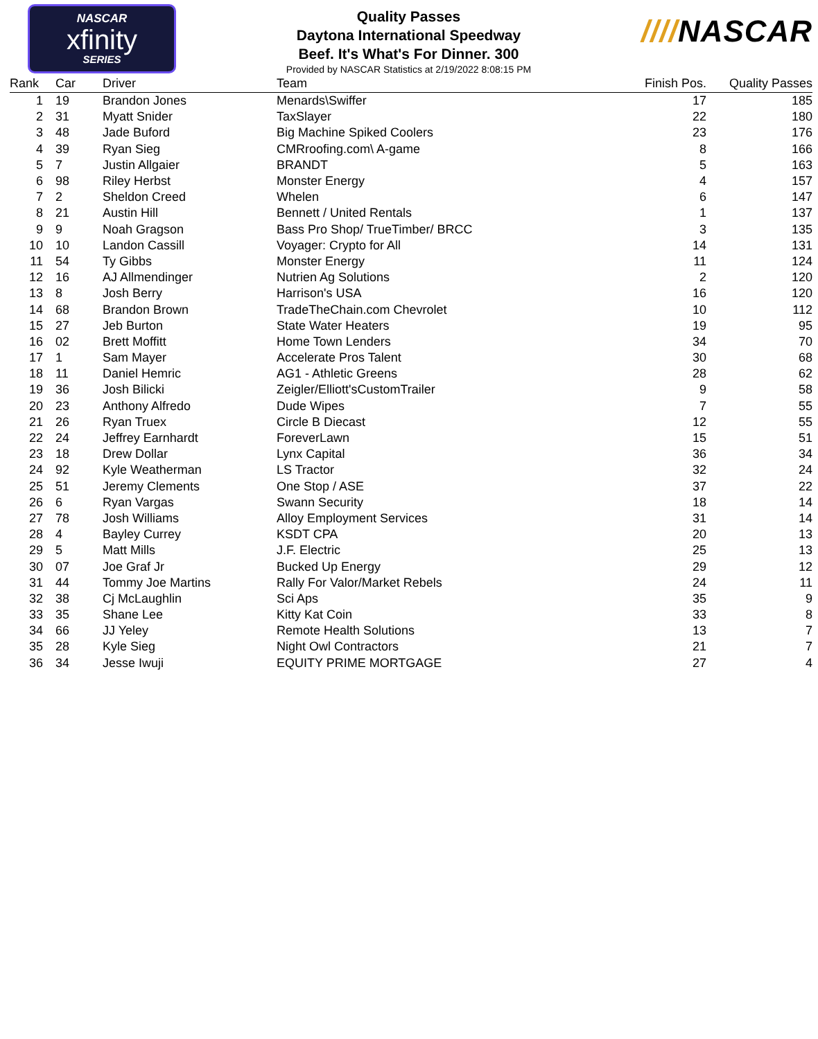NASCAR
xfinity
SERIES
Quality Passes
Daytona International Speedway
Beef. It's What's For Dinner. 300
Provided by NASCAR Statistics at 2/19/2022 8:08:15 PM
////NASCAR
| Rank | | Car | Driver | Team | Finish Pos. | Quality Passes |
| --- | --- | --- | --- | --- | --- | --- |
| 1 | | 19 | Brandon Jones | Menards\Swiffer | 17 | 185 |
| 2 | | 31 | Myatt Snider | TaxSlayer | 22 | 180 |
| 3 | | 48 | Jade Buford | Big Machine Spiked Coolers | 23 | 176 |
| 4 | | 39 | Ryan Sieg | CMRroofing.com\ A-game | 8 | 166 |
| 5 | | 7 | Justin Allgaier | BRANDT | 5 | 163 |
| 6 | | 98 | Riley Herbst | Monster Energy | 4 | 157 |
| 7 | | 2 | Sheldon Creed | Whelen | 6 | 147 |
| 8 | | 21 | Austin Hill | Bennett / United Rentals | 1 | 137 |
| 9 | | 9 | Noah Gragson | Bass Pro Shop/ TrueTimber/ BRCC | 3 | 135 |
| 10 | | 10 | Landon Cassill | Voyager: Crypto for All | 14 | 131 |
| 11 | | 54 | Ty Gibbs | Monster Energy | 11 | 124 |
| 12 | | 16 | AJ Allmendinger | Nutrien Ag Solutions | 2 | 120 |
| 13 | | 8 | Josh Berry | Harrison's USA | 16 | 120 |
| 14 | | 68 | Brandon Brown | TradeTheChain.com Chevrolet | 10 | 112 |
| 15 | | 27 | Jeb Burton | State Water Heaters | 19 | 95 |
| 16 | | 02 | Brett Moffitt | Home Town Lenders | 34 | 70 |
| 17 | | 1 | Sam Mayer | Accelerate Pros Talent | 30 | 68 |
| 18 | | 11 | Daniel Hemric | AG1 - Athletic Greens | 28 | 62 |
| 19 | | 36 | Josh Bilicki | Zeigler/Elliott'sCustomTrailer | 9 | 58 |
| 20 | | 23 | Anthony Alfredo | Dude Wipes | 7 | 55 |
| 21 | | 26 | Ryan Truex | Circle B Diecast | 12 | 55 |
| 22 | | 24 | Jeffrey Earnhardt | ForeverLawn | 15 | 51 |
| 23 | | 18 | Drew Dollar | Lynx Capital | 36 | 34 |
| 24 | | 92 | Kyle Weatherman | LS Tractor | 32 | 24 |
| 25 | | 51 | Jeremy Clements | One Stop / ASE | 37 | 22 |
| 26 | | 6 | Ryan Vargas | Swann Security | 18 | 14 |
| 27 | | 78 | Josh Williams | Alloy Employment Services | 31 | 14 |
| 28 | | 4 | Bayley Currey | KSDT CPA | 20 | 13 |
| 29 | | 5 | Matt Mills | J.F. Electric | 25 | 13 |
| 30 | | 07 | Joe Graf Jr | Bucked Up Energy | 29 | 12 |
| 31 | | 44 | Tommy Joe Martins | Rally For Valor/Market Rebels | 24 | 11 |
| 32 | | 38 | Cj McLaughlin | Sci Aps | 35 | 9 |
| 33 | | 35 | Shane Lee | Kitty Kat Coin | 33 | 8 |
| 34 | | 66 | JJ Yeley | Remote Health Solutions | 13 | 7 |
| 35 | | 28 | Kyle Sieg | Night Owl Contractors | 21 | 7 |
| 36 | | 34 | Jesse Iwuji | EQUITY PRIME MORTGAGE | 27 | 4 |